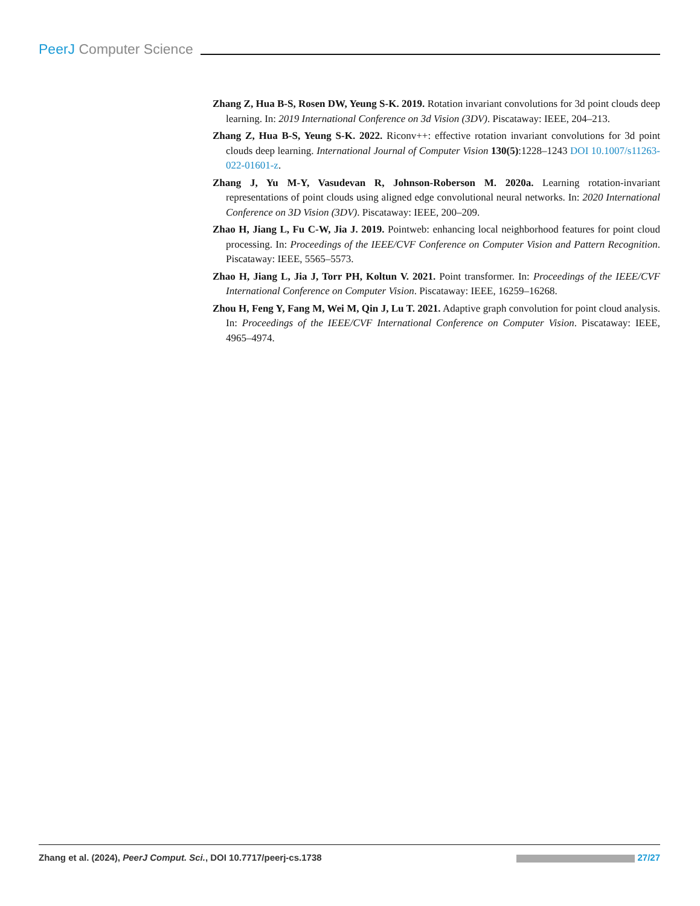PeerJ Computer Science
Zhang Z, Hua B-S, Rosen DW, Yeung S-K. 2019. Rotation invariant convolutions for 3d point clouds deep learning. In: 2019 International Conference on 3d Vision (3DV). Piscataway: IEEE, 204–213.
Zhang Z, Hua B-S, Yeung S-K. 2022. Riconv++: effective rotation invariant convolutions for 3d point clouds deep learning. International Journal of Computer Vision 130(5):1228–1243 DOI 10.1007/s11263-022-01601-z.
Zhang J, Yu M-Y, Vasudevan R, Johnson-Roberson M. 2020a. Learning rotation-invariant representations of point clouds using aligned edge convolutional neural networks. In: 2020 International Conference on 3D Vision (3DV). Piscataway: IEEE, 200–209.
Zhao H, Jiang L, Fu C-W, Jia J. 2019. Pointweb: enhancing local neighborhood features for point cloud processing. In: Proceedings of the IEEE/CVF Conference on Computer Vision and Pattern Recognition. Piscataway: IEEE, 5565–5573.
Zhao H, Jiang L, Jia J, Torr PH, Koltun V. 2021. Point transformer. In: Proceedings of the IEEE/CVF International Conference on Computer Vision. Piscataway: IEEE, 16259–16268.
Zhou H, Feng Y, Fang M, Wei M, Qin J, Lu T. 2021. Adaptive graph convolution for point cloud analysis. In: Proceedings of the IEEE/CVF International Conference on Computer Vision. Piscataway: IEEE, 4965–4974.
Zhang et al. (2024), PeerJ Comput. Sci., DOI 10.7717/peerj-cs.1738 27/27